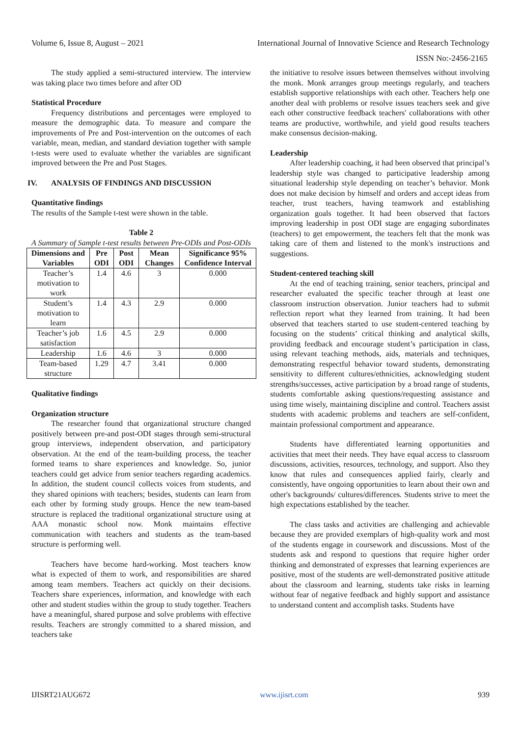Volume 6, Issue 8, August – 2021 International Journal of Innovative Science and Research Technology
ISSN No:-2456-2165
The study applied a semi-structured interview. The interview was taking place two times before and after OD
Statistical Procedure
Frequency distributions and percentages were employed to measure the demographic data. To measure and compare the improvements of Pre and Post-intervention on the outcomes of each variable, mean, median, and standard deviation together with sample t-tests were used to evaluate whether the variables are significant improved between the Pre and Post Stages.
IV. ANALYSIS OF FINDINGS AND DISCUSSION
Quantitative findings
The results of the Sample t-test were shown in the table.
Table 2
A Summary of Sample t-test results between Pre-ODIs and Post-ODIs
| Dimensions and Variables | Pre ODI | Post ODI | Mean Changes | Significance 95% Confidence Interval |
| --- | --- | --- | --- | --- |
| Teacher’s motivation to work | 1.4 | 4.6 | 3 | 0.000 |
| Student’s motivation to learn | 1.4 | 4.3 | 2.9 | 0.000 |
| Teacher’s job satisfaction | 1.6 | 4.5 | 2.9 | 0.000 |
| Leadership | 1.6 | 4.6 | 3 | 0.000 |
| Team-based structure | 1.29 | 4.7 | 3.41 | 0.000 |
Qualitative findings
Organization structure
The researcher found that organizational structure changed positively between pre-and post-ODI stages through semi-structural group interviews, independent observation, and participatory observation. At the end of the team-building process, the teacher formed teams to share experiences and knowledge. So, junior teachers could get advice from senior teachers regarding academics. In addition, the student council collects voices from students, and they shared opinions with teachers; besides, students can learn from each other by forming study groups. Hence the new team-based structure is replaced the traditional organizational structure using at AAA monastic school now. Monk maintains effective communication with teachers and students as the team-based structure is performing well.
Teachers have become hard-working. Most teachers know what is expected of them to work, and responsibilities are shared among team members. Teachers act quickly on their decisions. Teachers share experiences, information, and knowledge with each other and student studies within the group to study together. Teachers have a meaningful, shared purpose and solve problems with effective results. Teachers are strongly committed to a shared mission, and teachers take
the initiative to resolve issues between themselves without involving the monk. Monk arranges group meetings regularly, and teachers establish supportive relationships with each other. Teachers help one another deal with problems or resolve issues teachers seek and give each other constructive feedback teachers' collaborations with other teams are productive, worthwhile, and yield good results teachers make consensus decision-making.
Leadership
After leadership coaching, it had been observed that principal’s leadership style was changed to participative leadership among situational leadership style depending on teacher’s behavior. Monk does not make decision by himself and orders and accept ideas from teacher, trust teachers, having teamwork and establishing organization goals together. It had been observed that factors improving leadership in post ODI stage are engaging subordinates (teachers) to get empowerment, the teachers felt that the monk was taking care of them and listened to the monk's instructions and suggestions.
Student-centered teaching skill
At the end of teaching training, senior teachers, principal and researcher evaluated the specific teacher through at least one classroom instruction observation. Junior teachers had to submit reflection report what they learned from training. It had been observed that teachers started to use student-centered teaching by focusing on the students’ critical thinking and analytical skills, providing feedback and encourage student’s participation in class, using relevant teaching methods, aids, materials and techniques, demonstrating respectful behavior toward students, demonstrating sensitivity to different cultures/ethnicities, acknowledging student strengths/successes, active participation by a broad range of students, students comfortable asking questions/requesting assistance and using time wisely, maintaining discipline and control. Teachers assist students with academic problems and teachers are self-confident, maintain professional comportment and appearance.
Students have differentiated learning opportunities and activities that meet their needs. They have equal access to classroom discussions, activities, resources, technology, and support. Also they know that rules and consequences applied fairly, clearly and consistently, have ongoing opportunities to learn about their own and other's backgrounds/ cultures/differences. Students strive to meet the high expectations established by the teacher.
The class tasks and activities are challenging and achievable because they are provided exemplars of high-quality work and most of the students engage in coursework and discussions. Most of the students ask and respond to questions that require higher order thinking and demonstrated of expresses that learning experiences are positive, most of the students are well-demonstrated positive attitude about the classroom and learning, students take risks in learning without fear of negative feedback and highly support and assistance to understand content and accomplish tasks. Students have
IJISRT21AUG672 www.ijisrt.com 939